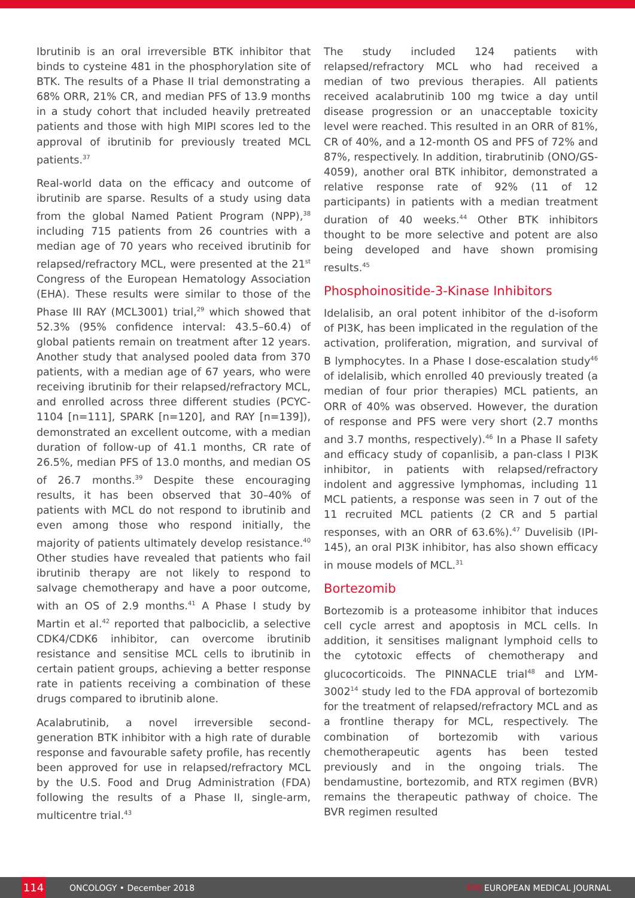Ibrutinib is an oral irreversible BTK inhibitor that binds to cysteine 481 in the phosphorylation site of BTK. The results of a Phase II trial demonstrating a 68% ORR, 21% CR, and median PFS of 13.9 months in a study cohort that included heavily pretreated patients and those with high MIPI scores led to the approval of ibrutinib for previously treated MCL patients.<sup>37</sup>
Real-world data on the efficacy and outcome of ibrutinib are sparse. Results of a study using data from the global Named Patient Program (NPP),<sup>38</sup> including 715 patients from 26 countries with a median age of 70 years who received ibrutinib for relapsed/refractory MCL, were presented at the 21<sup>st</sup> Congress of the European Hematology Association (EHA). These results were similar to those of the Phase III RAY (MCL3001) trial,<sup>29</sup> which showed that 52.3% (95% confidence interval: 43.5–60.4) of global patients remain on treatment after 12 years. Another study that analysed pooled data from 370 patients, with a median age of 67 years, who were receiving ibrutinib for their relapsed/refractory MCL, and enrolled across three different studies (PCYC-1104 [n=111], SPARK [n=120], and RAY [n=139]), demonstrated an excellent outcome, with a median duration of follow-up of 41.1 months, CR rate of 26.5%, median PFS of 13.0 months, and median OS of 26.7 months.<sup>39</sup> Despite these encouraging results, it has been observed that 30–40% of patients with MCL do not respond to ibrutinib and even among those who respond initially, the majority of patients ultimately develop resistance.<sup>40</sup> Other studies have revealed that patients who fail ibrutinib therapy are not likely to respond to salvage chemotherapy and have a poor outcome, with an OS of 2.9 months.<sup>41</sup> A Phase I study by Martin et al.<sup>42</sup> reported that palbociclib, a selective CDK4/CDK6 inhibitor, can overcome ibrutinib resistance and sensitise MCL cells to ibrutinib in certain patient groups, achieving a better response rate in patients receiving a combination of these drugs compared to ibrutinib alone.
Acalabrutinib, a novel irreversible second-generation BTK inhibitor with a high rate of durable response and favourable safety profile, has recently been approved for use in relapsed/refractory MCL by the U.S. Food and Drug Administration (FDA) following the results of a Phase II, single-arm, multicentre trial.<sup>43</sup>
The study included 124 patients with relapsed/refractory MCL who had received a median of two previous therapies. All patients received acalabrutinib 100 mg twice a day until disease progression or an unacceptable toxicity level were reached. This resulted in an ORR of 81%, CR of 40%, and a 12-month OS and PFS of 72% and 87%, respectively. In addition, tirabrutinib (ONO/GS-4059), another oral BTK inhibitor, demonstrated a relative response rate of 92% (11 of 12 participants) in patients with a median treatment duration of 40 weeks.<sup>44</sup> Other BTK inhibitors thought to be more selective and potent are also being developed and have shown promising results.<sup>45</sup>
Phosphoinositide-3-Kinase Inhibitors
Idelalisib, an oral potent inhibitor of the d-isoform of PI3K, has been implicated in the regulation of the activation, proliferation, migration, and survival of B lymphocytes. In a Phase I dose-escalation study<sup>46</sup> of idelalisib, which enrolled 40 previously treated (a median of four prior therapies) MCL patients, an ORR of 40% was observed. However, the duration of response and PFS were very short (2.7 months and 3.7 months, respectively).<sup>46</sup> In a Phase II safety and efficacy study of copanlisib, a pan-class I PI3K inhibitor, in patients with relapsed/refractory indolent and aggressive lymphomas, including 11 MCL patients, a response was seen in 7 out of the 11 recruited MCL patients (2 CR and 5 partial responses, with an ORR of 63.6%).<sup>47</sup> Duvelisib (IPI-145), an oral PI3K inhibitor, has also shown efficacy in mouse models of MCL.<sup>31</sup>
Bortezomib
Bortezomib is a proteasome inhibitor that induces cell cycle arrest and apoptosis in MCL cells. In addition, it sensitises malignant lymphoid cells to the cytotoxic effects of chemotherapy and glucocorticoids. The PINNACLE trial<sup>48</sup> and LYM-3002<sup>14</sup> study led to the FDA approval of bortezomib for the treatment of relapsed/refractory MCL and as a frontline therapy for MCL, respectively. The combination of bortezomib with various chemotherapeutic agents has been tested previously and in the ongoing trials. The bendamustine, bortezomib, and RTX regimen (BVR) remains the therapeutic pathway of choice. The BVR regimen resulted
114
ONCOLOGY • December 2018 EMJ EUROPEAN MEDICAL JOURNAL